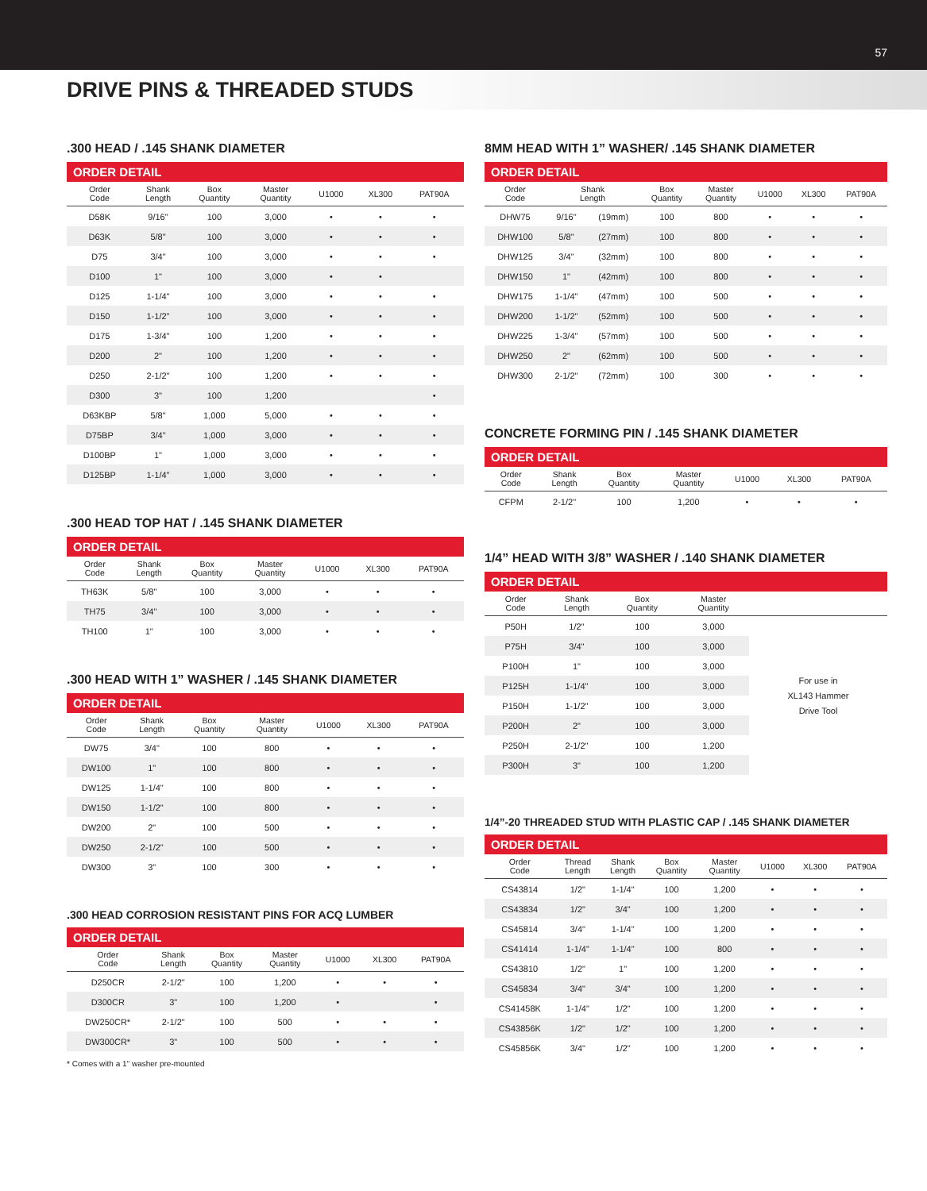57
DRIVE PINS & THREADED STUDS
.300 HEAD / .145 SHANK DIAMETER
ORDER DETAIL
| Order Code | Shank Length | Box Quantity | Master Quantity | U1000 | XL300 | PAT90A |
| --- | --- | --- | --- | --- | --- | --- |
| D58K | 9/16" | 100 | 3,000 | • | • | • |
| D63K | 5/8" | 100 | 3,000 | • | • | • |
| D75 | 3/4" | 100 | 3,000 | • | • | • |
| D100 | 1" | 100 | 3,000 | • | • | |
| D125 | 1-1/4" | 100 | 3,000 | • | • | • |
| D150 | 1-1/2" | 100 | 3,000 | • | • | • |
| D175 | 1-3/4" | 100 | 1,200 | • | • | • |
| D200 | 2" | 100 | 1,200 | • | • | • |
| D250 | 2-1/2" | 100 | 1,200 | • | • | • |
| D300 | 3" | 100 | 1,200 | | | • |
| D63KBP | 5/8" | 1,000 | 5,000 | • | • | • |
| D75BP | 3/4" | 1,000 | 3,000 | • | • | • |
| D100BP | 1" | 1,000 | 3,000 | • | • | • |
| D125BP | 1-1/4" | 1,000 | 3,000 | • | • | • |
.300 HEAD TOP HAT / .145 SHANK DIAMETER
ORDER DETAIL
| Order Code | Shank Length | Box Quantity | Master Quantity | U1000 | XL300 | PAT90A |
| --- | --- | --- | --- | --- | --- | --- |
| TH63K | 5/8" | 100 | 3,000 | • | • | • |
| TH75 | 3/4" | 100 | 3,000 | • | • | • |
| TH100 | 1" | 100 | 3,000 | • | • | • |
.300 HEAD WITH 1” WASHER / .145 SHANK DIAMETER
ORDER DETAIL
| Order Code | Shank Length | Box Quantity | Master Quantity | U1000 | XL300 | PAT90A |
| --- | --- | --- | --- | --- | --- | --- |
| DW75 | 3/4" | 100 | 800 | • | • | • |
| DW100 | 1" | 100 | 800 | • | • | • |
| DW125 | 1-1/4" | 100 | 800 | • | • | • |
| DW150 | 1-1/2" | 100 | 800 | • | • | • |
| DW200 | 2" | 100 | 500 | • | • | • |
| DW250 | 2-1/2" | 100 | 500 | • | • | • |
| DW300 | 3" | 100 | 300 | • | • | • |
.300 HEAD CORROSION RESISTANT PINS FOR ACQ LUMBER
ORDER DETAIL
| Order Code | Shank Length | Box Quantity | Master Quantity | U1000 | XL300 | PAT90A |
| --- | --- | --- | --- | --- | --- | --- |
| D250CR | 2-1/2" | 100 | 1,200 | • | • | • |
| D300CR | 3" | 100 | 1,200 | • | | • |
| DW250CR* | 2-1/2" | 100 | 500 | • | • | • |
| DW300CR* | 3" | 100 | 500 | • | • | • |
* Comes with a 1" washer pre-mounted
8MM HEAD WITH 1” WASHER/ .145 SHANK DIAMETER
ORDER DETAIL
| Order Code | Shank Length | | Box Quantity | Master Quantity | U1000 | XL300 | PAT90A |
| --- | --- | --- | --- | --- | --- | --- | --- |
| DHW75 | 9/16" | (19mm) | 100 | 800 | • | • | • |
| DHW100 | 5/8" | (27mm) | 100 | 800 | • | • | • |
| DHW125 | 3/4" | (32mm) | 100 | 800 | • | • | • |
| DHW150 | 1" | (42mm) | 100 | 800 | • | • | • |
| DHW175 | 1-1/4" | (47mm) | 100 | 500 | • | • | • |
| DHW200 | 1-1/2" | (52mm) | 100 | 500 | • | • | • |
| DHW225 | 1-3/4" | (57mm) | 100 | 500 | • | • | • |
| DHW250 | 2" | (62mm) | 100 | 500 | • | • | • |
| DHW300 | 2-1/2" | (72mm) | 100 | 300 | • | • | • |
CONCRETE FORMING PIN / .145 SHANK DIAMETER
ORDER DETAIL
| Order Code | Shank Length | Box Quantity | Master Quantity | U1000 | XL300 | PAT90A |
| --- | --- | --- | --- | --- | --- | --- |
| CFPM | 2-1/2" | 100 | 1,200 | • | • | • |
1/4” HEAD WITH 3/8” WASHER / .140 SHANK DIAMETER
ORDER DETAIL
| Order Code | Shank Length | Box Quantity | Master Quantity | |
| --- | --- | --- | --- | --- |
| P50H | 1/2" | 100 | 3,000 | For use in XL143 Hammer Drive Tool |
| P75H | 3/4" | 100 | 3,000 | |
| P100H | 1" | 100 | 3,000 | |
| P125H | 1-1/4" | 100 | 3,000 | |
| P150H | 1-1/2" | 100 | 3,000 | |
| P200H | 2" | 100 | 3,000 | |
| P250H | 2-1/2" | 100 | 1,200 | |
| P300H | 3" | 100 | 1,200 | |
1/4”-20 THREADED STUD WITH PLASTIC CAP / .145 SHANK DIAMETER
ORDER DETAIL
| Order Code | Thread Length | Shank Length | Box Quantity | Master Quantity | U1000 | XL300 | PAT90A |
| --- | --- | --- | --- | --- | --- | --- | --- |
| CS43814 | 1/2" | 1-1/4" | 100 | 1,200 | • | • | • |
| CS43834 | 1/2" | 3/4" | 100 | 1,200 | • | • | • |
| CS45814 | 3/4" | 1-1/4" | 100 | 1,200 | • | • | • |
| CS41414 | 1-1/4" | 1-1/4" | 100 | 800 | • | • | • |
| CS43810 | 1/2" | 1" | 100 | 1,200 | • | • | • |
| CS45834 | 3/4" | 3/4" | 100 | 1,200 | • | • | • |
| CS41458K | 1-1/4" | 1/2" | 100 | 1,200 | • | • | • |
| CS43856K | 1/2" | 1/2" | 100 | 1,200 | • | • | • |
| CS45856K | 3/4" | 1/2" | 100 | 1,200 | • | • | • |